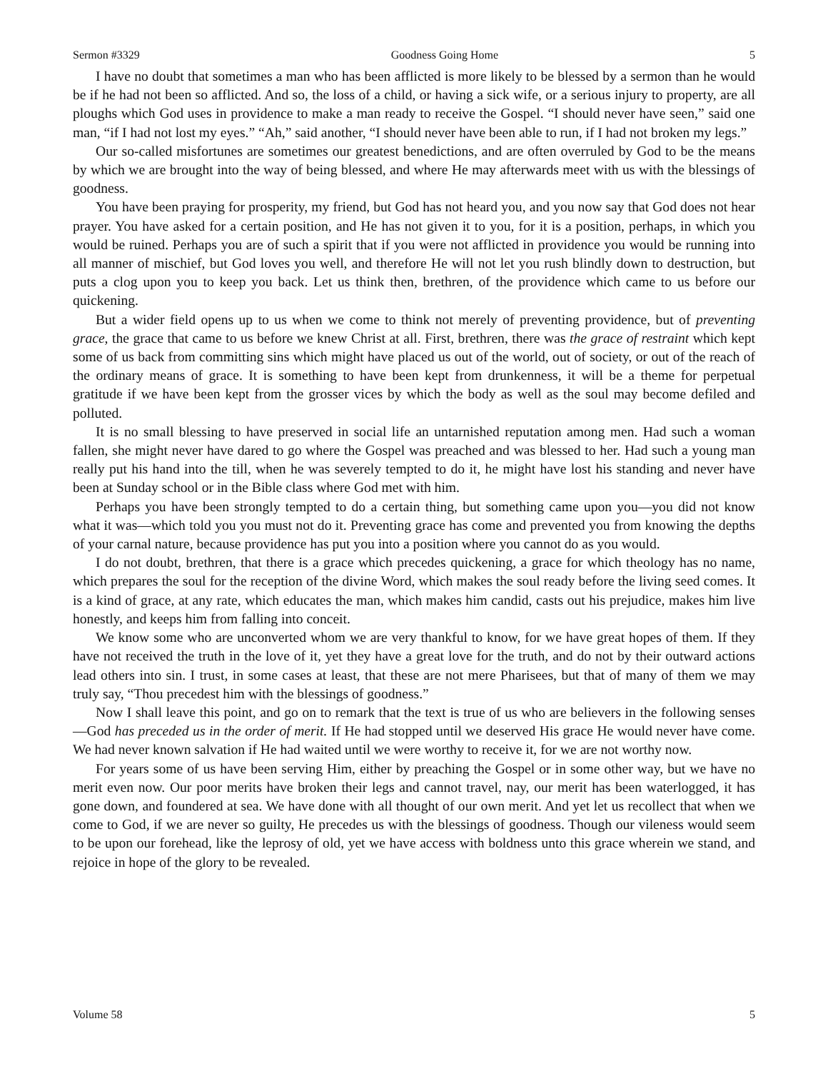Sermon #3329 Goodness Going Home 5
I have no doubt that sometimes a man who has been afflicted is more likely to be blessed by a sermon than he would be if he had not been so afflicted. And so, the loss of a child, or having a sick wife, or a serious injury to property, are all ploughs which God uses in providence to make a man ready to receive the Gospel. “I should never have seen,” said one man, “if I had not lost my eyes.” “Ah,” said another, “I should never have been able to run, if I had not broken my legs.”
Our so-called misfortunes are sometimes our greatest benedictions, and are often overruled by God to be the means by which we are brought into the way of being blessed, and where He may afterwards meet with us with the blessings of goodness.
You have been praying for prosperity, my friend, but God has not heard you, and you now say that God does not hear prayer. You have asked for a certain position, and He has not given it to you, for it is a position, perhaps, in which you would be ruined. Perhaps you are of such a spirit that if you were not afflicted in providence you would be running into all manner of mischief, but God loves you well, and therefore He will not let you rush blindly down to destruction, but puts a clog upon you to keep you back. Let us think then, brethren, of the providence which came to us before our quickening.
But a wider field opens up to us when we come to think not merely of preventing providence, but of preventing grace, the grace that came to us before we knew Christ at all. First, brethren, there was the grace of restraint which kept some of us back from committing sins which might have placed us out of the world, out of society, or out of the reach of the ordinary means of grace. It is something to have been kept from drunkenness, it will be a theme for perpetual gratitude if we have been kept from the grosser vices by which the body as well as the soul may become defiled and polluted.
It is no small blessing to have preserved in social life an untarnished reputation among men. Had such a woman fallen, she might never have dared to go where the Gospel was preached and was blessed to her. Had such a young man really put his hand into the till, when he was severely tempted to do it, he might have lost his standing and never have been at Sunday school or in the Bible class where God met with him.
Perhaps you have been strongly tempted to do a certain thing, but something came upon you—you did not know what it was—which told you you must not do it. Preventing grace has come and prevented you from knowing the depths of your carnal nature, because providence has put you into a position where you cannot do as you would.
I do not doubt, brethren, that there is a grace which precedes quickening, a grace for which theology has no name, which prepares the soul for the reception of the divine Word, which makes the soul ready before the living seed comes. It is a kind of grace, at any rate, which educates the man, which makes him candid, casts out his prejudice, makes him live honestly, and keeps him from falling into conceit.
We know some who are unconverted whom we are very thankful to know, for we have great hopes of them. If they have not received the truth in the love of it, yet they have a great love for the truth, and do not by their outward actions lead others into sin. I trust, in some cases at least, that these are not mere Pharisees, but that of many of them we may truly say, “Thou precedest him with the blessings of goodness.”
Now I shall leave this point, and go on to remark that the text is true of us who are believers in the following senses—God has preceded us in the order of merit. If He had stopped until we deserved His grace He would never have come. We had never known salvation if He had waited until we were worthy to receive it, for we are not worthy now.
For years some of us have been serving Him, either by preaching the Gospel or in some other way, but we have no merit even now. Our poor merits have broken their legs and cannot travel, nay, our merit has been waterlogged, it has gone down, and foundered at sea. We have done with all thought of our own merit. And yet let us recollect that when we come to God, if we are never so guilty, He precedes us with the blessings of goodness. Though our vileness would seem to be upon our forehead, like the leprosy of old, yet we have access with boldness unto this grace wherein we stand, and rejoice in hope of the glory to be revealed.
Volume 58 5